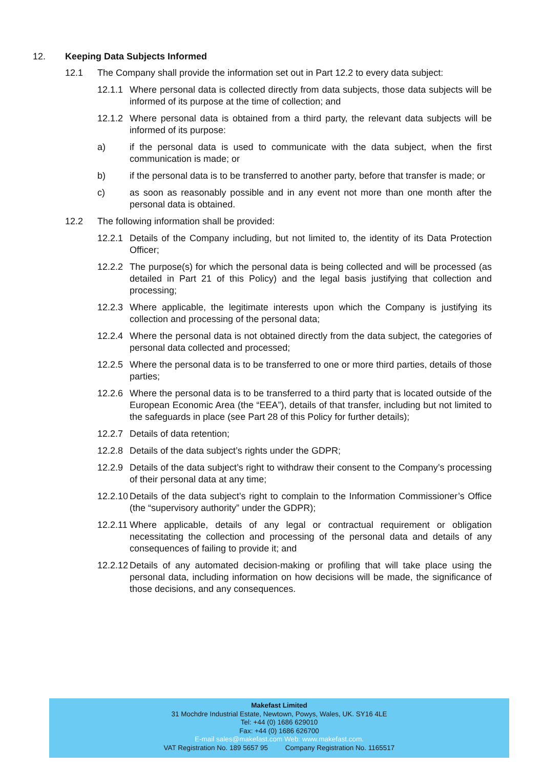12. Keeping Data Subjects Informed
12.1 The Company shall provide the information set out in Part 12.2 to every data subject:
12.1.1 Where personal data is collected directly from data subjects, those data subjects will be informed of its purpose at the time of collection; and
12.1.2 Where personal data is obtained from a third party, the relevant data subjects will be informed of its purpose:
a) if the personal data is used to communicate with the data subject, when the first communication is made; or
b) if the personal data is to be transferred to another party, before that transfer is made; or
c) as soon as reasonably possible and in any event not more than one month after the personal data is obtained.
12.2 The following information shall be provided:
12.2.1 Details of the Company including, but not limited to, the identity of its Data Protection Officer;
12.2.2 The purpose(s) for which the personal data is being collected and will be processed (as detailed in Part 21 of this Policy) and the legal basis justifying that collection and processing;
12.2.3 Where applicable, the legitimate interests upon which the Company is justifying its collection and processing of the personal data;
12.2.4 Where the personal data is not obtained directly from the data subject, the categories of personal data collected and processed;
12.2.5 Where the personal data is to be transferred to one or more third parties, details of those parties;
12.2.6 Where the personal data is to be transferred to a third party that is located outside of the European Economic Area (the “EEA”), details of that transfer, including but not limited to the safeguards in place (see Part 28 of this Policy for further details);
12.2.7 Details of data retention;
12.2.8 Details of the data subject’s rights under the GDPR;
12.2.9 Details of the data subject’s right to withdraw their consent to the Company’s processing of their personal data at any time;
12.2.10 Details of the data subject’s right to complain to the Information Commissioner’s Office (the “supervisory authority” under the GDPR);
12.2.11 Where applicable, details of any legal or contractual requirement or obligation necessitating the collection and processing of the personal data and details of any consequences of failing to provide it; and
12.2.12 Details of any automated decision-making or profiling that will take place using the personal data, including information on how decisions will be made, the significance of those decisions, and any consequences.
Makefast Limited
31 Mochdre Industrial Estate, Newtown, Powys, Wales, UK. SY16 4LE
Tel: +44 (0) 1686 629010
Fax: +44 (0) 1686 626700
E-mail sales@makefast.com Web: www.makefast.com.
VAT Registration No. 189 5657 95 Company Registration No. 1165517